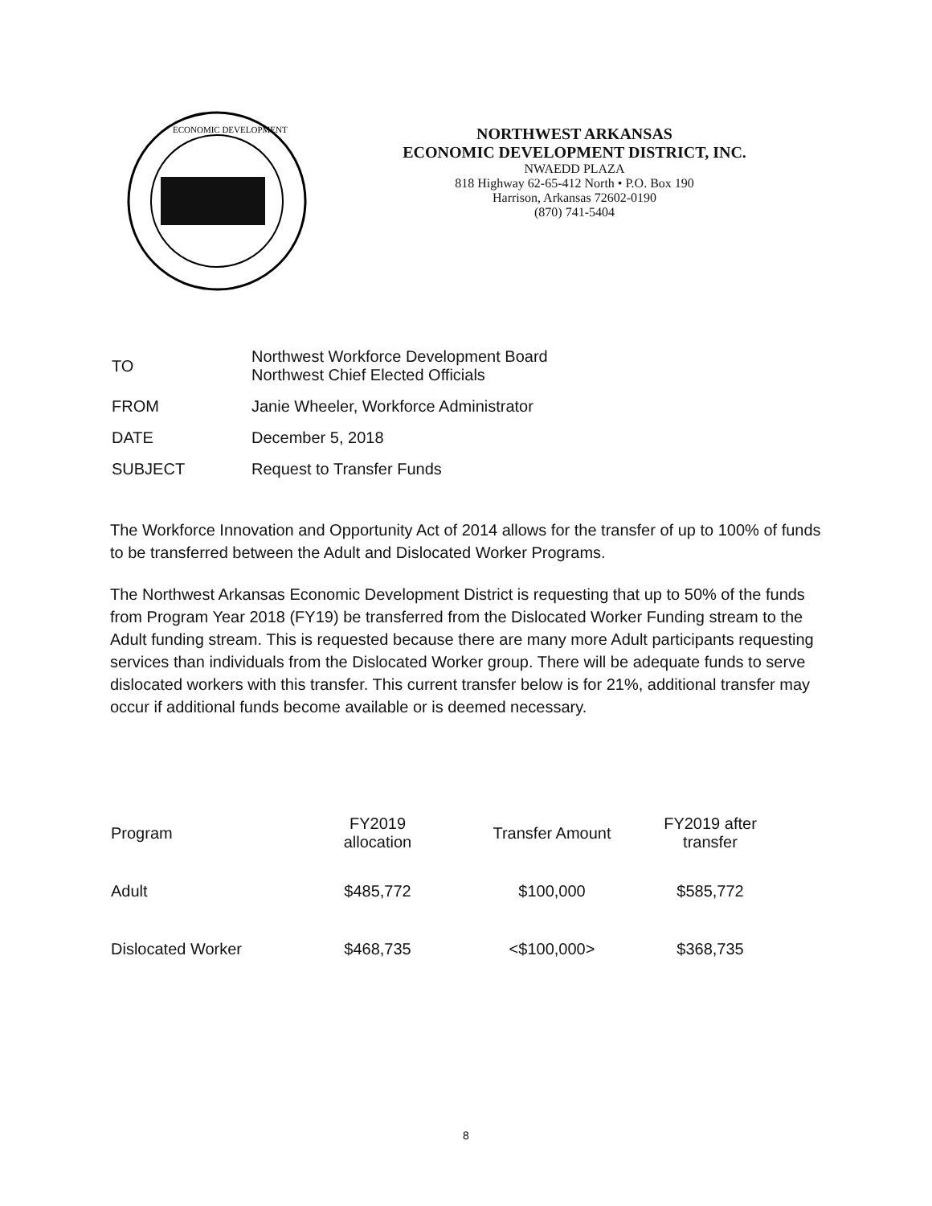ECONOMIC DEVELOPMENT
NORTHWEST ARKANSAS
ECONOMIC DEVELOPMENT DISTRICT, INC.
NWAEDD PLAZA
818 Highway 62-65-412 North • P.O. Box 190
Harrison, Arkansas 72602-0190
(870) 741-5404
| TO | Northwest Workforce Development Board Northwest Chief Elected Officials |
| FROM | Janie Wheeler, Workforce Administrator |
| DATE | December 5, 2018 |
| SUBJECT | Request to Transfer Funds |
The Workforce Innovation and Opportunity Act of 2014 allows for the transfer of up to 100% of funds to be transferred between the Adult and Dislocated Worker Programs.
The Northwest Arkansas Economic Development District is requesting that up to 50% of the funds from Program Year 2018 (FY19) be transferred from the Dislocated Worker Funding stream to the Adult funding stream. This is requested because there are many more Adult participants requesting services than individuals from the Dislocated Worker group. There will be adequate funds to serve dislocated workers with this transfer. This current transfer below is for 21%, additional transfer may occur if additional funds become available or is deemed necessary.
| Program | FY2019 allocation | Transfer Amount | FY2019 after transfer |
| --- | --- | --- | --- |
| Adult | $485,772 | $100,000 | $585,772 |
| Dislocated Worker | $468,735 | <$100,000> | $368,735 |
8